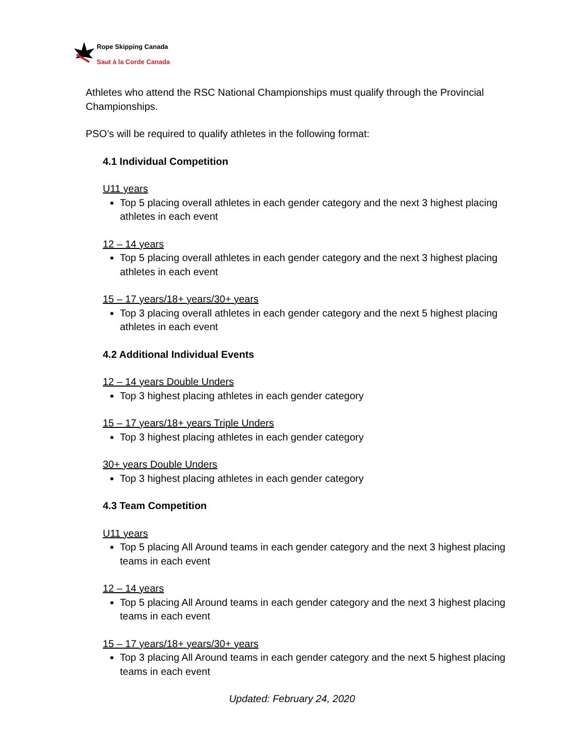Rope Skipping Canada
Saut à la Corde Canada
Athletes who attend the RSC National Championships must qualify through the Provincial Championships.
PSO’s will be required to qualify athletes in the following format:
4.1 Individual Competition
U11 years
Top 5 placing overall athletes in each gender category and the next 3 highest placing athletes in each event
12 – 14 years
Top 5 placing overall athletes in each gender category and the next 3 highest placing athletes in each event
15 – 17 years/18+ years/30+ years
Top 3 placing overall athletes in each gender category and the next 5 highest placing athletes in each event
4.2 Additional Individual Events
12 – 14 years Double Unders
Top 3 highest placing athletes in each gender category
15 – 17 years/18+ years Triple Unders
Top 3 highest placing athletes in each gender category
30+ years Double Unders
Top 3 highest placing athletes in each gender category
4.3 Team Competition
U11 years
Top 5 placing All Around teams in each gender category and the next 3 highest placing teams in each event
12 – 14 years
Top 5 placing All Around teams in each gender category and the next 3 highest placing teams in each event
15 – 17 years/18+ years/30+ years
Top 3 placing All Around teams in each gender category and the next 5 highest placing teams in each event
Updated: February 24, 2020